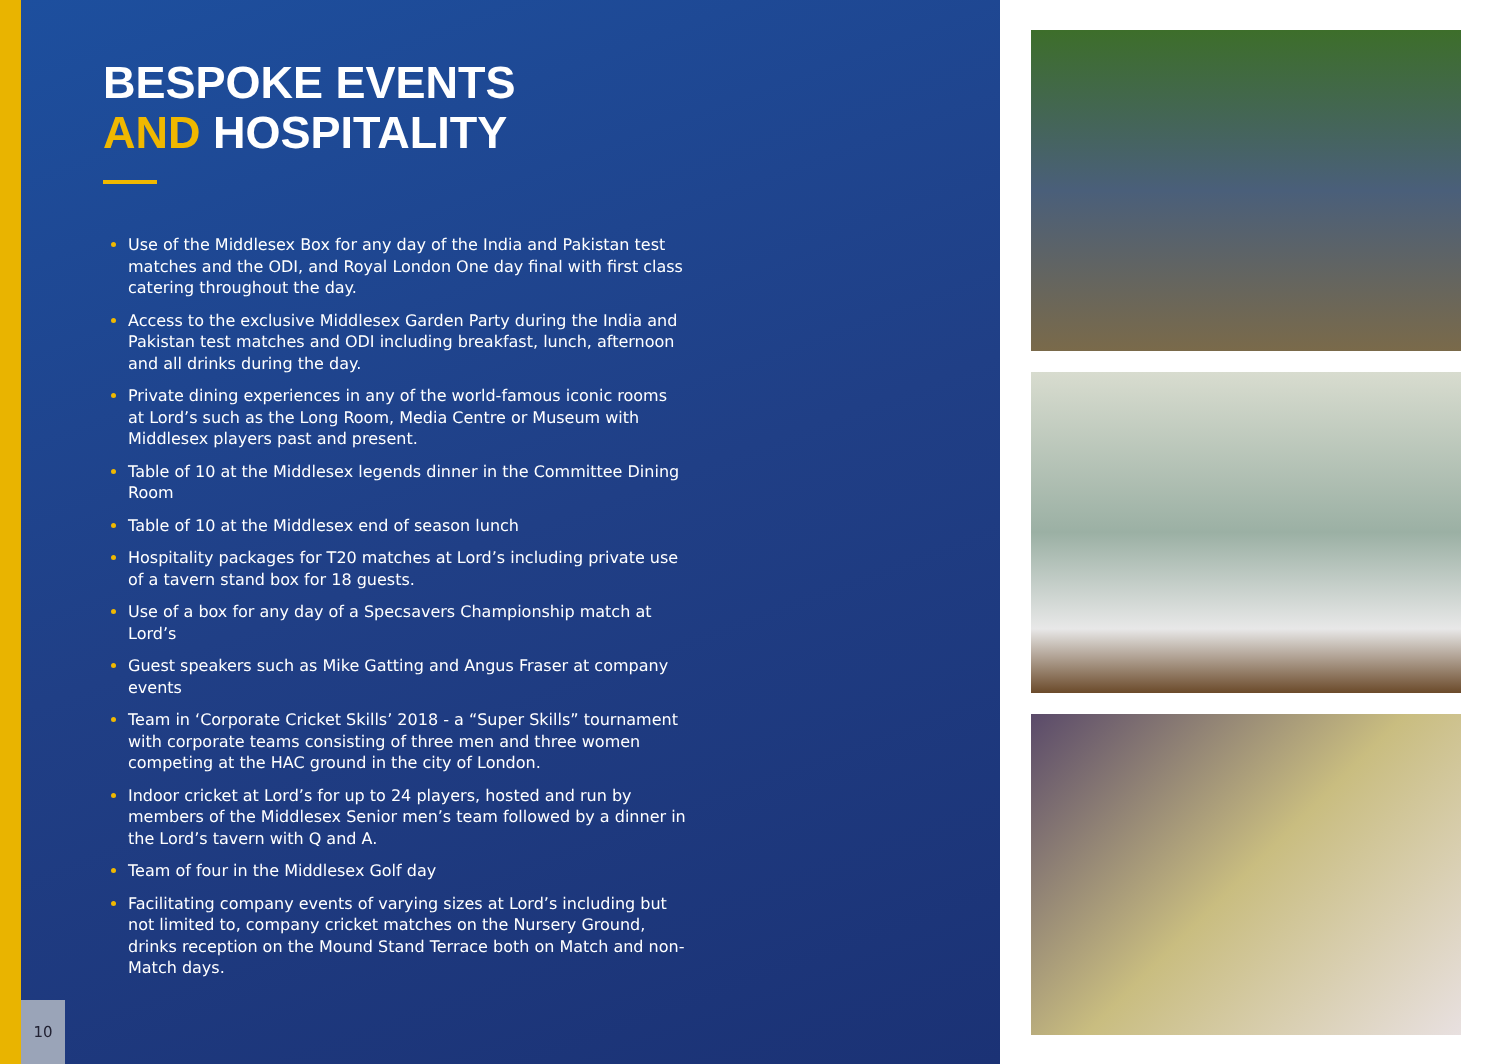BESPOKE EVENTS
AND HOSPITALITY
Use of the Middlesex Box for any day of the India and Pakistan test matches and the ODI, and Royal London One day final with first class catering throughout the day.
Access to the exclusive Middlesex Garden Party during the India and Pakistan test matches and ODI including breakfast, lunch, afternoon and all drinks during the day.
Private dining experiences in any of the world-famous iconic rooms at Lord’s such as the Long Room, Media Centre or Museum with Middlesex players past and present.
Table of 10 at the Middlesex legends dinner in the Committee Dining Room
Table of 10 at the Middlesex end of season lunch
Hospitality packages for T20 matches at Lord’s including private use of a tavern stand box for 18 guests.
Use of a box for any day of a Specsavers Championship match at Lord’s
Guest speakers such as Mike Gatting and Angus Fraser at company events
Team in ‘Corporate Cricket Skills’ 2018 - a “Super Skills” tournament with corporate teams consisting of three men and three women competing at the HAC ground in the city of London.
Indoor cricket at Lord’s for up to 24 players, hosted and run by members of the Middlesex Senior men’s team followed by a dinner in the Lord’s tavern with Q and A.
Team of four in the Middlesex Golf day
Facilitating company events of varying sizes at Lord’s including but not limited to, company cricket matches on the Nursery Ground, drinks reception on the Mound Stand Terrace both on Match and non-Match days.
10